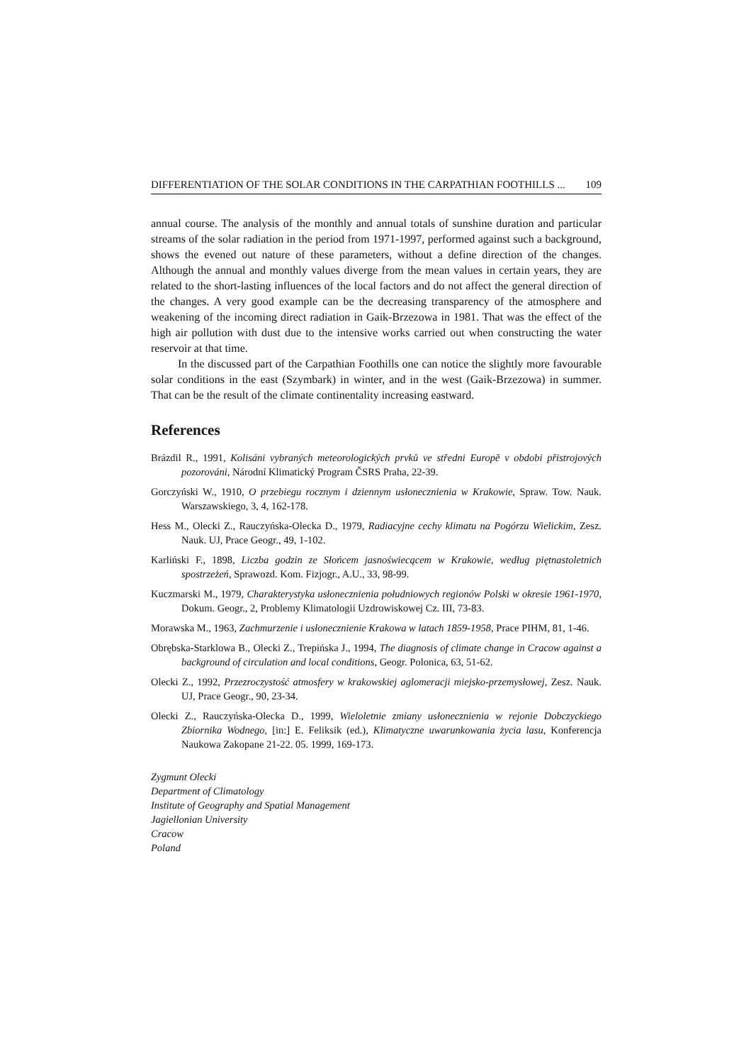DIFFERENTIATION OF THE SOLAR CONDITIONS IN THE CARPATHIAN FOOTHILLS ... 109
annual course. The analysis of the monthly and annual totals of sunshine duration and particular streams of the solar radiation in the period from 1971-1997, performed against such a background, shows the evened out nature of these parameters, without a define direction of the changes. Although the annual and monthly values diverge from the mean values in certain years, they are related to the short-lasting influences of the local factors and do not affect the general direction of the changes. A very good example can be the decreasing transparency of the atmosphere and weakening of the incoming direct radiation in Gaik-Brzezowa in 1981. That was the effect of the high air pollution with dust due to the intensive works carried out when constructing the water reservoir at that time.
In the discussed part of the Carpathian Foothills one can notice the slightly more favourable solar conditions in the east (Szymbark) in winter, and in the west (Gaik-Brzezowa) in summer. That can be the result of the climate continentality increasing eastward.
References
Brázdil R., 1991, Kolisáni vybraných meteorologických prvků ve středni Europě v obdobi přistrojových pozorováni, Národní Klimatický Program ČSRS Praha, 22-39.
Gorczyński W., 1910, O przebiegu rocznym i dziennym usłonecznienia w Krakowie, Spraw. Tow. Nauk. Warszawskiego, 3, 4, 162-178.
Hess M., Olecki Z., Rauczyńska-Olecka D., 1979, Radiacyjne cechy klimatu na Pogórzu Wielickim, Zesz. Nauk. UJ, Prace Geogr., 49, 1-102.
Karliński F., 1898, Liczba godzin ze Słońcem jasnoświecącem w Krakowie, według piętnastoletnich spostrzeżeń, Sprawozd. Kom. Fizjogr., A.U., 33, 98-99.
Kuczmarski M., 1979, Charakterystyka usłonecznienia południowych regionów Polski w okresie 1961-1970, Dokum. Geogr., 2, Problemy Klimatologii Uzdrowiskowej Cz. III, 73-83.
Morawska M., 1963, Zachmurzenie i usłonecznienie Krakowa w latach 1859-1958, Prace PIHM, 81, 1-46.
Obrębska-Starklowa B., Olecki Z., Trepińska J., 1994, The diagnosis of climate change in Cracow against a background of circulation and local conditions, Geogr. Polonica, 63, 51-62.
Olecki Z., 1992, Przezroczystość atmosfery w krakowskiej aglomeracji miejsko-przemysłowej, Zesz. Nauk. UJ, Prace Geogr., 90, 23-34.
Olecki Z., Rauczyńska-Olecka D., 1999, Wieloletnie zmiany usłonecznienia w rejonie Dobczyckiego Zbiornika Wodnego, [in:] E. Feliksik (ed.), Klimatyczne uwarunkowania życia lasu, Konferencja Naukowa Zakopane 21-22. 05. 1999, 169-173.
Zygmunt Olecki
Department of Climatology
Institute of Geography and Spatial Management
Jagiellonian University
Cracow
Poland